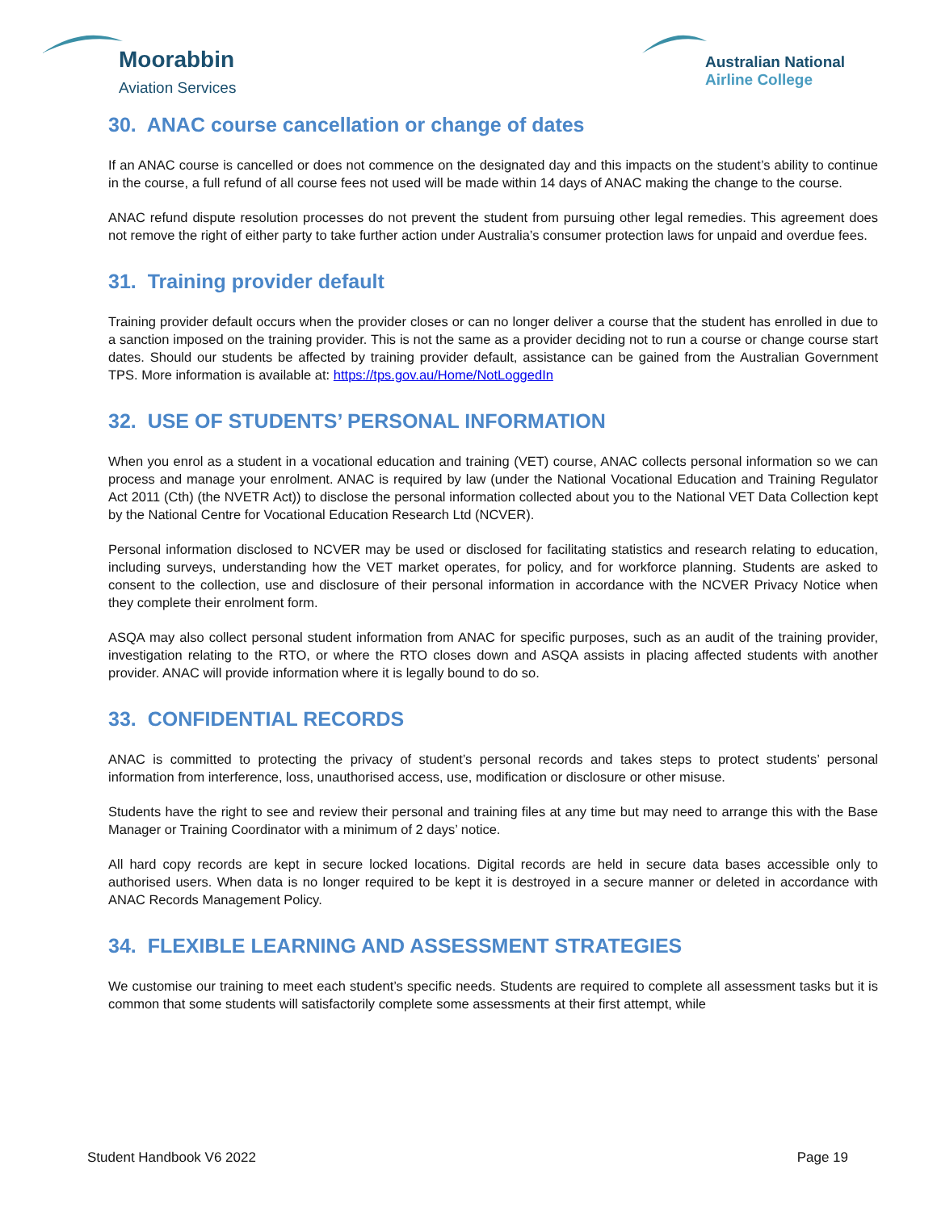Moorabbin
Aviation Services
Australian National
Airline College
30. ANAC course cancellation or change of dates
If an ANAC course is cancelled or does not commence on the designated day and this impacts on the student’s ability to continue in the course, a full refund of all course fees not used will be made within 14 days of ANAC making the change to the course.
ANAC refund dispute resolution processes do not prevent the student from pursuing other legal remedies. This agreement does not remove the right of either party to take further action under Australia’s consumer protection laws for unpaid and overdue fees.
31. Training provider default
Training provider default occurs when the provider closes or can no longer deliver a course that the student has enrolled in due to a sanction imposed on the training provider. This is not the same as a provider deciding not to run a course or change course start dates. Should our students be affected by training provider default, assistance can be gained from the Australian Government TPS. More information is available at: https://tps.gov.au/Home/NotLoggedIn
32. USE OF STUDENTS’ PERSONAL INFORMATION
When you enrol as a student in a vocational education and training (VET) course, ANAC collects personal information so we can process and manage your enrolment. ANAC is required by law (under the National Vocational Education and Training Regulator Act 2011 (Cth) (the NVETR Act)) to disclose the personal information collected about you to the National VET Data Collection kept by the National Centre for Vocational Education Research Ltd (NCVER).
Personal information disclosed to NCVER may be used or disclosed for facilitating statistics and research relating to education, including surveys, understanding how the VET market operates, for policy, and for workforce planning. Students are asked to consent to the collection, use and disclosure of their personal information in accordance with the NCVER Privacy Notice when they complete their enrolment form.
ASQA may also collect personal student information from ANAC for specific purposes, such as an audit of the training provider, investigation relating to the RTO, or where the RTO closes down and ASQA assists in placing affected students with another provider. ANAC will provide information where it is legally bound to do so.
33. CONFIDENTIAL RECORDS
ANAC is committed to protecting the privacy of student’s personal records and takes steps to protect students’ personal information from interference, loss, unauthorised access, use, modification or disclosure or other misuse.
Students have the right to see and review their personal and training files at any time but may need to arrange this with the Base Manager or Training Coordinator with a minimum of 2 days’ notice.
All hard copy records are kept in secure locked locations. Digital records are held in secure data bases accessible only to authorised users. When data is no longer required to be kept it is destroyed in a secure manner or deleted in accordance with ANAC Records Management Policy.
34. FLEXIBLE LEARNING AND ASSESSMENT STRATEGIES
We customise our training to meet each student’s specific needs. Students are required to complete all assessment tasks but it is common that some students will satisfactorily complete some assessments at their first attempt, while
Student Handbook V6 2022 Page 19